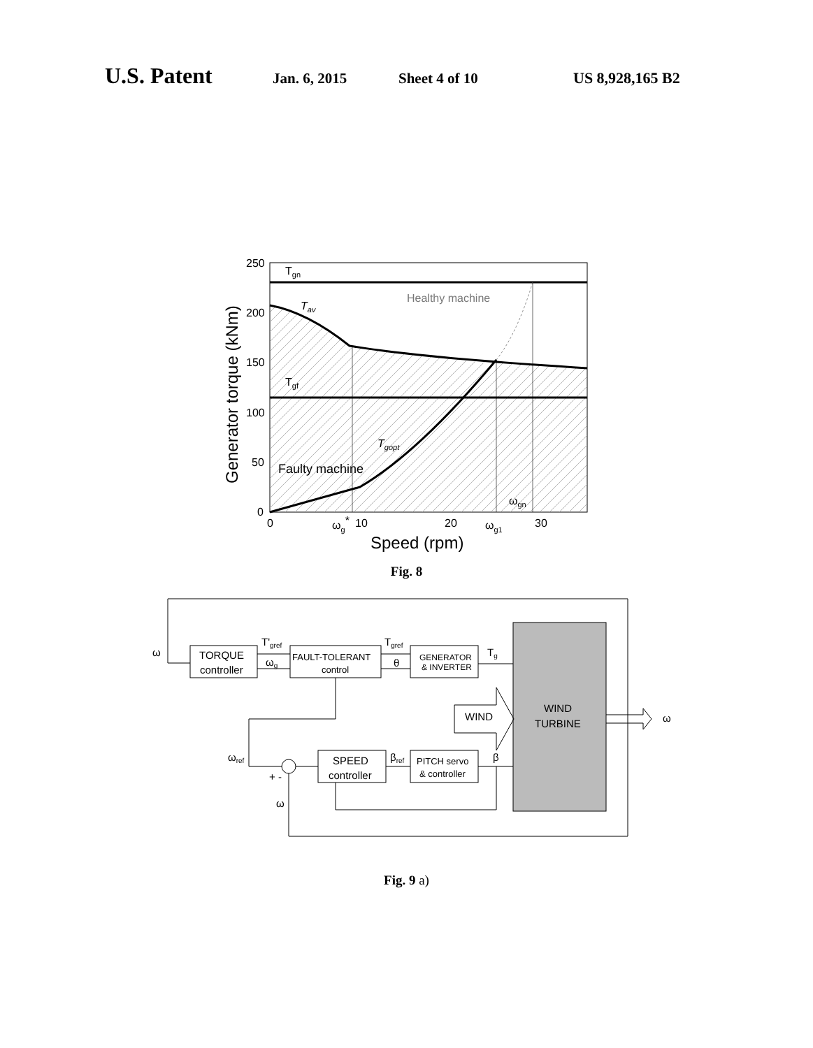U.S. Patent Jan. 6, 2015 Sheet 4 of 10 US 8,928,165 B2
250
200
150
100
50
0
0
ωg*
10
20
ωg1
30
Speed (rpm)
Generator torque (kNm)
Tgn
Tav
Tgf
Tgopt
Faulty machine
Healthy machine
ωgn
Fig. 8
ω
TORQUE
controller
FAULT-TOLERANT
control
GENERATOR
& INVERTER
WIND
WIND
TURBINE
ω
T'gref
ωg
Tgref
θ
Tg
ωref
+ -
SPEED
controller
βref
PITCH servo
& controller
β
ω
Fig. 9 a)